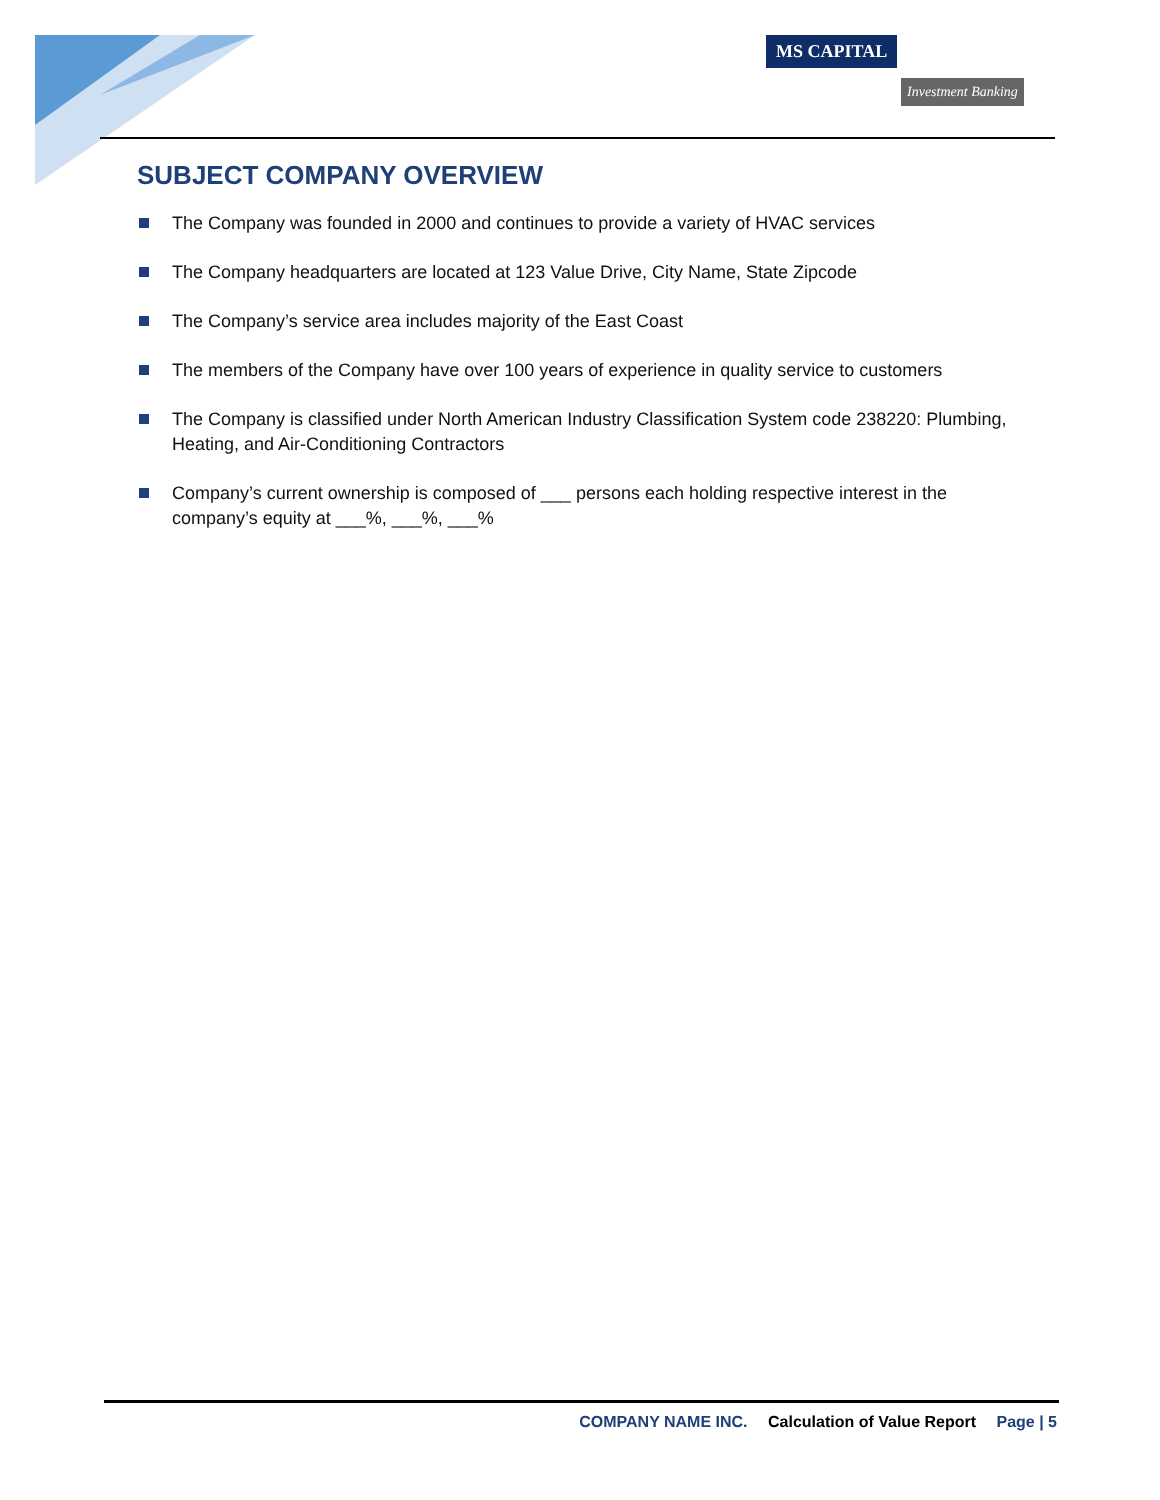MS CAPITAL
Investment Banking
SUBJECT COMPANY OVERVIEW
The Company was founded in 2000 and continues to provide a variety of HVAC services
The Company headquarters are located at 123 Value Drive, City Name, State Zipcode
The Company’s service area includes majority of the East Coast
The members of the Company have over 100 years of experience in quality service to customers
The Company is classified under North American Industry Classification System code 238220: Plumbing, Heating, and Air-Conditioning Contractors
Company’s current ownership is composed of ___ persons each holding respective interest in the company’s equity at ___%, ___%, ___%
COMPANY NAME INC. Calculation of Value Report Page | 5